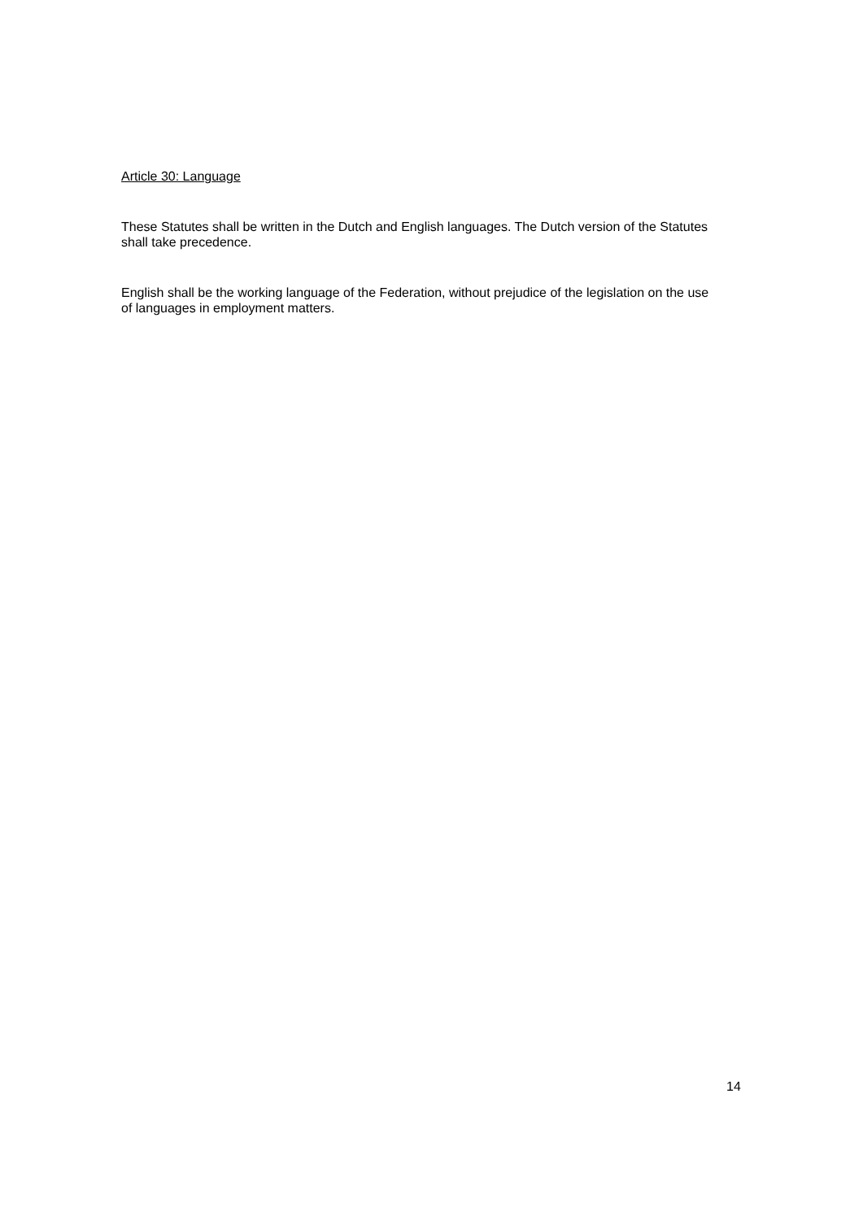Article 30: Language
These Statutes shall be written in the Dutch and English languages. The Dutch version of the Statutes shall take precedence.
English shall be the working language of the Federation, without prejudice of the legislation on the use of languages in employment matters.
14